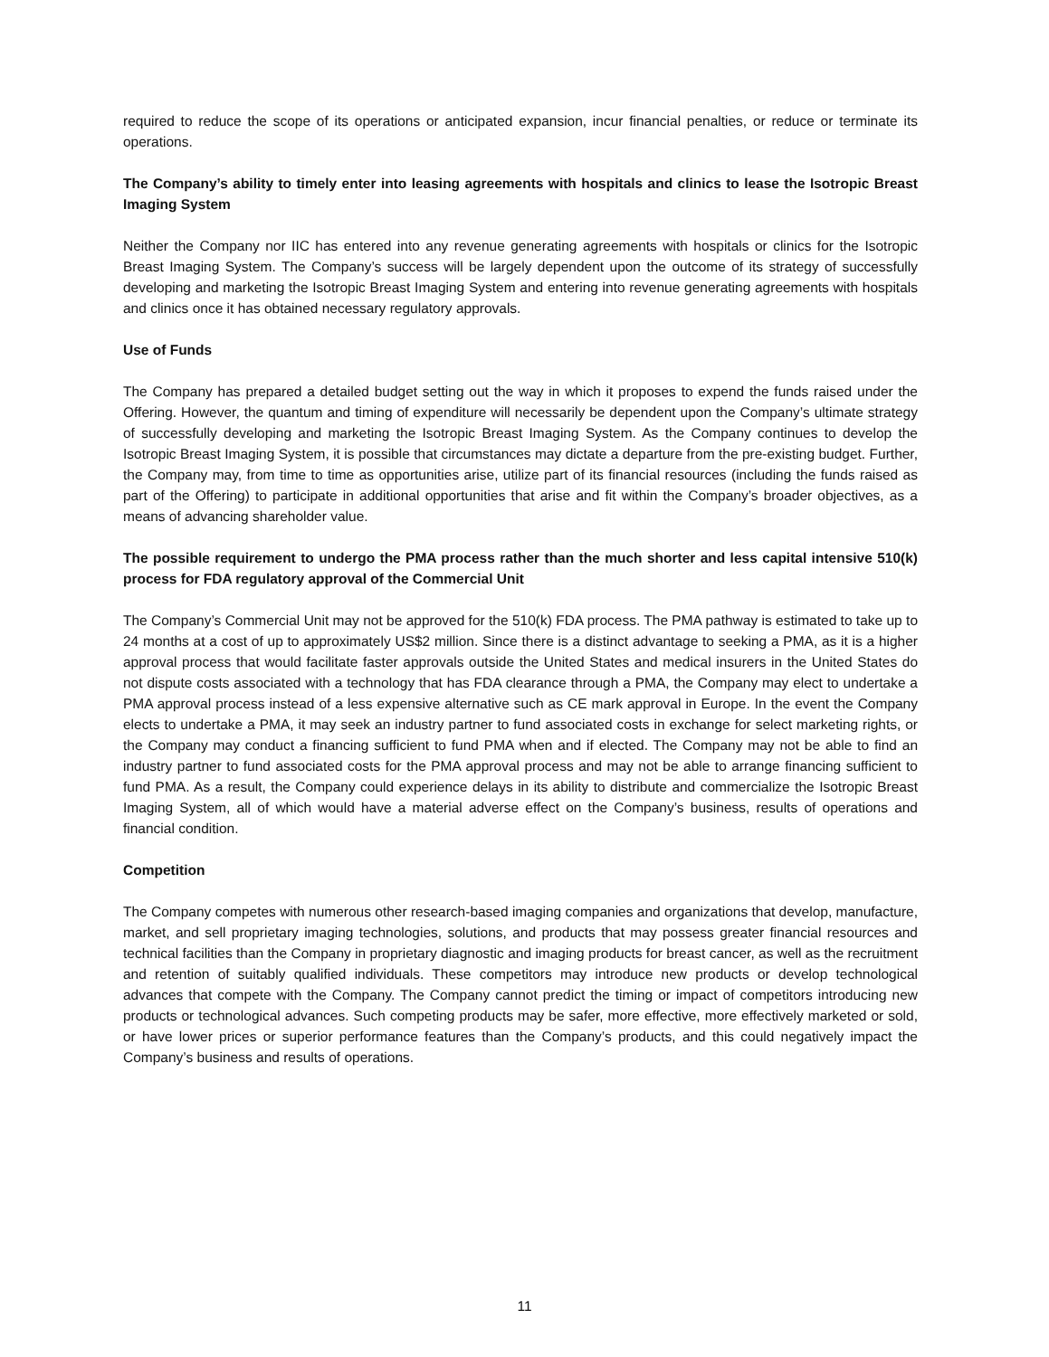required to reduce the scope of its operations or anticipated expansion, incur financial penalties, or reduce or terminate its operations.
The Company’s ability to timely enter into leasing agreements with hospitals and clinics to lease the Isotropic Breast Imaging System
Neither the Company nor IIC has entered into any revenue generating agreements with hospitals or clinics for the Isotropic Breast Imaging System. The Company’s success will be largely dependent upon the outcome of its strategy of successfully developing and marketing the Isotropic Breast Imaging System and entering into revenue generating agreements with hospitals and clinics once it has obtained necessary regulatory approvals.
Use of Funds
The Company has prepared a detailed budget setting out the way in which it proposes to expend the funds raised under the Offering. However, the quantum and timing of expenditure will necessarily be dependent upon the Company’s ultimate strategy of successfully developing and marketing the Isotropic Breast Imaging System. As the Company continues to develop the Isotropic Breast Imaging System, it is possible that circumstances may dictate a departure from the pre-existing budget. Further, the Company may, from time to time as opportunities arise, utilize part of its financial resources (including the funds raised as part of the Offering) to participate in additional opportunities that arise and fit within the Company’s broader objectives, as a means of advancing shareholder value.
The possible requirement to undergo the PMA process rather than the much shorter and less capital intensive 510(k) process for FDA regulatory approval of the Commercial Unit
The Company’s Commercial Unit may not be approved for the 510(k) FDA process. The PMA pathway is estimated to take up to 24 months at a cost of up to approximately US$2 million. Since there is a distinct advantage to seeking a PMA, as it is a higher approval process that would facilitate faster approvals outside the United States and medical insurers in the United States do not dispute costs associated with a technology that has FDA clearance through a PMA, the Company may elect to undertake a PMA approval process instead of a less expensive alternative such as CE mark approval in Europe. In the event the Company elects to undertake a PMA, it may seek an industry partner to fund associated costs in exchange for select marketing rights, or the Company may conduct a financing sufficient to fund PMA when and if elected. The Company may not be able to find an industry partner to fund associated costs for the PMA approval process and may not be able to arrange financing sufficient to fund PMA. As a result, the Company could experience delays in its ability to distribute and commercialize the Isotropic Breast Imaging System, all of which would have a material adverse effect on the Company’s business, results of operations and financial condition.
Competition
The Company competes with numerous other research-based imaging companies and organizations that develop, manufacture, market, and sell proprietary imaging technologies, solutions, and products that may possess greater financial resources and technical facilities than the Company in proprietary diagnostic and imaging products for breast cancer, as well as the recruitment and retention of suitably qualified individuals. These competitors may introduce new products or develop technological advances that compete with the Company. The Company cannot predict the timing or impact of competitors introducing new products or technological advances. Such competing products may be safer, more effective, more effectively marketed or sold, or have lower prices or superior performance features than the Company’s products, and this could negatively impact the Company’s business and results of operations.
11